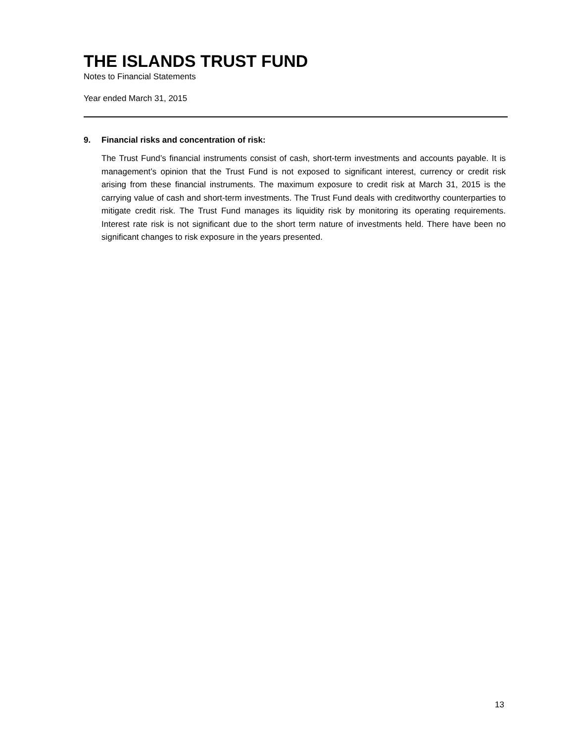THE ISLANDS TRUST FUND
Notes to Financial Statements
Year ended March 31, 2015
9. Financial risks and concentration of risk:
The Trust Fund’s financial instruments consist of cash, short-term investments and accounts payable. It is management’s opinion that the Trust Fund is not exposed to significant interest, currency or credit risk arising from these financial instruments. The maximum exposure to credit risk at March 31, 2015 is the carrying value of cash and short-term investments. The Trust Fund deals with creditworthy counterparties to mitigate credit risk. The Trust Fund manages its liquidity risk by monitoring its operating requirements. Interest rate risk is not significant due to the short term nature of investments held. There have been no significant changes to risk exposure in the years presented.
13